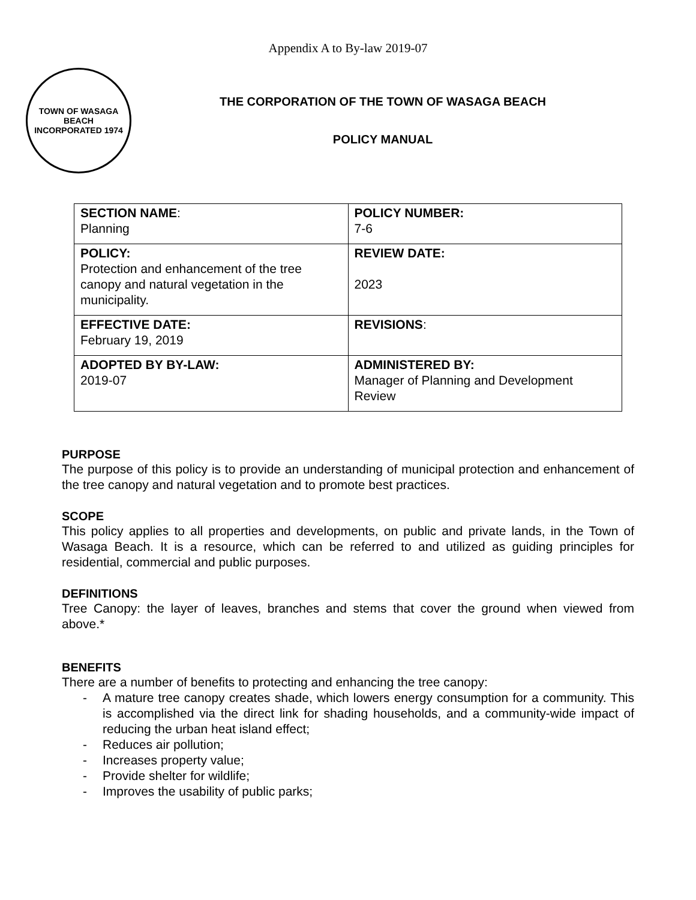Appendix A to By-law 2019-07
TOWN OF WASAGA BEACH
INCORPORATED 1974
THE CORPORATION OF THE TOWN OF WASAGA BEACH
POLICY MANUAL
| SECTION NAME : Planning | POLICY NUMBER: 7-6 |
| POLICY: Protection and enhancement of the tree canopy and natural vegetation in the municipality. | REVIEW DATE: 2023 |
| EFFECTIVE DATE: February 19, 2019 | REVISIONS : |
| ADOPTED BY BY-LAW: 2019-07 | ADMINISTERED BY: Manager of Planning and Development Review |
PURPOSE
The purpose of this policy is to provide an understanding of municipal protection and enhancement of the tree canopy and natural vegetation and to promote best practices.
SCOPE
This policy applies to all properties and developments, on public and private lands, in the Town of Wasaga Beach. It is a resource, which can be referred to and utilized as guiding principles for residential, commercial and public purposes.
DEFINITIONS
Tree Canopy: the layer of leaves, branches and stems that cover the ground when viewed from above.*
BENEFITS
There are a number of benefits to protecting and enhancing the tree canopy:
- A mature tree canopy creates shade, which lowers energy consumption for a community. This is accomplished via the direct link for shading households, and a community-wide impact of reducing the urban heat island effect;
- Reduces air pollution;
- Increases property value;
- Provide shelter for wildlife;
- Improves the usability of public parks;